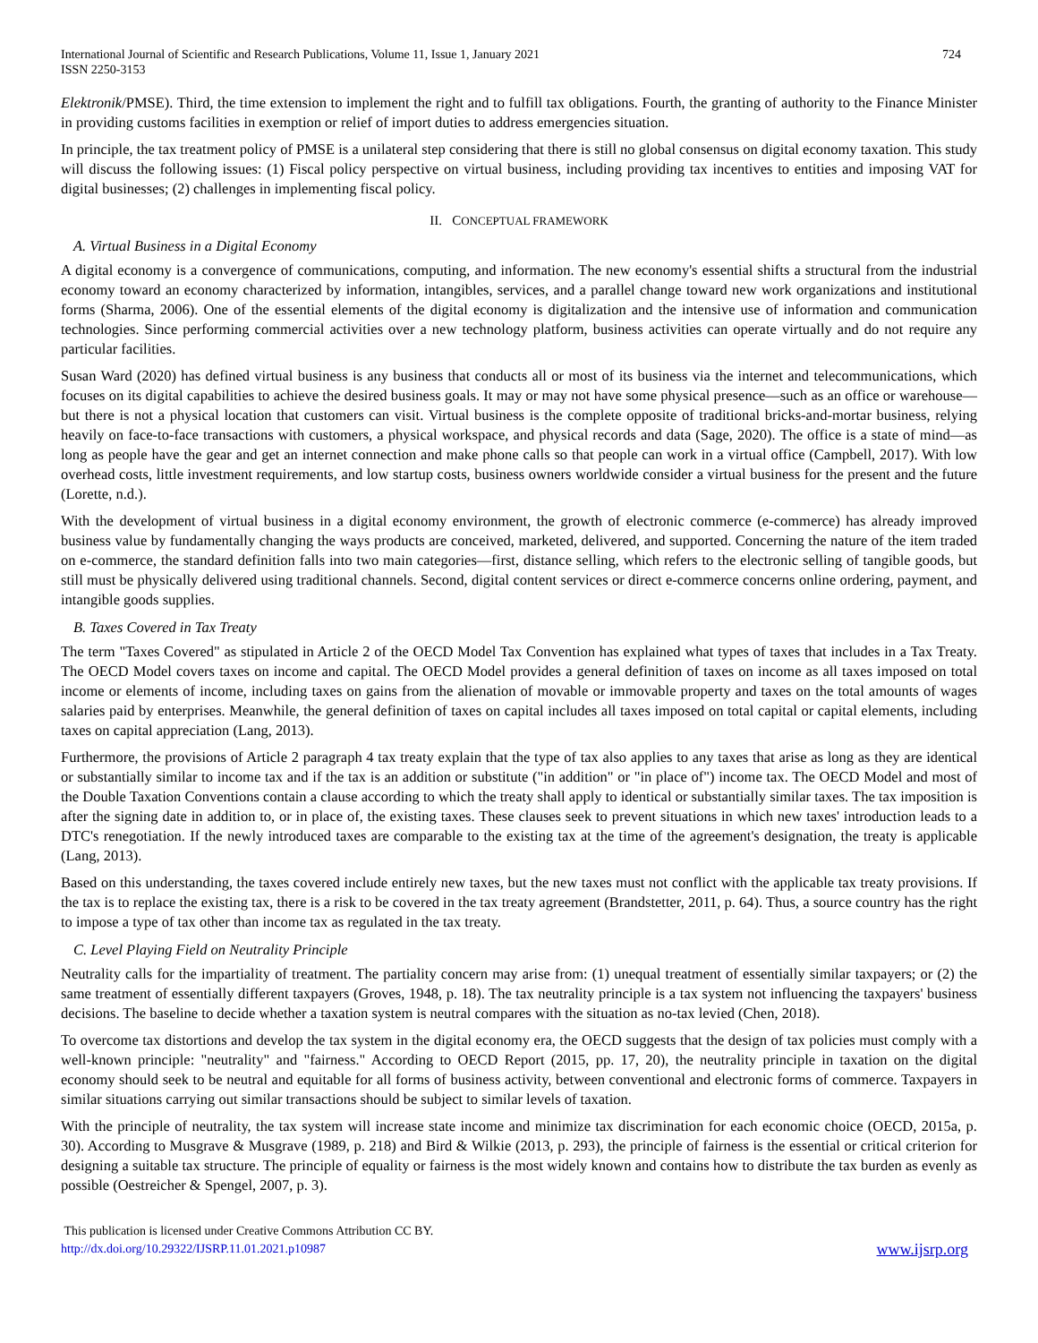International Journal of Scientific and Research Publications, Volume 11, Issue 1, January 2021
ISSN 2250-3153
724
Elektronik/PMSE). Third, the time extension to implement the right and to fulfill tax obligations. Fourth, the granting of authority to the Finance Minister in providing customs facilities in exemption or relief of import duties to address emergencies situation.
In principle, the tax treatment policy of PMSE is a unilateral step considering that there is still no global consensus on digital economy taxation. This study will discuss the following issues: (1) Fiscal policy perspective on virtual business, including providing tax incentives to entities and imposing VAT for digital businesses; (2) challenges in implementing fiscal policy.
II. CONCEPTUAL FRAMEWORK
A. Virtual Business in a Digital Economy
A digital economy is a convergence of communications, computing, and information. The new economy's essential shifts a structural from the industrial economy toward an economy characterized by information, intangibles, services, and a parallel change toward new work organizations and institutional forms (Sharma, 2006). One of the essential elements of the digital economy is digitalization and the intensive use of information and communication technologies. Since performing commercial activities over a new technology platform, business activities can operate virtually and do not require any particular facilities.
Susan Ward (2020) has defined virtual business is any business that conducts all or most of its business via the internet and telecommunications, which focuses on its digital capabilities to achieve the desired business goals. It may or may not have some physical presence—such as an office or warehouse—but there is not a physical location that customers can visit. Virtual business is the complete opposite of traditional bricks-and-mortar business, relying heavily on face-to-face transactions with customers, a physical workspace, and physical records and data (Sage, 2020). The office is a state of mind—as long as people have the gear and get an internet connection and make phone calls so that people can work in a virtual office (Campbell, 2017). With low overhead costs, little investment requirements, and low startup costs, business owners worldwide consider a virtual business for the present and the future (Lorette, n.d.).
With the development of virtual business in a digital economy environment, the growth of electronic commerce (e-commerce) has already improved business value by fundamentally changing the ways products are conceived, marketed, delivered, and supported. Concerning the nature of the item traded on e-commerce, the standard definition falls into two main categories—first, distance selling, which refers to the electronic selling of tangible goods, but still must be physically delivered using traditional channels. Second, digital content services or direct e-commerce concerns online ordering, payment, and intangible goods supplies.
B. Taxes Covered in Tax Treaty
The term "Taxes Covered" as stipulated in Article 2 of the OECD Model Tax Convention has explained what types of taxes that includes in a Tax Treaty. The OECD Model covers taxes on income and capital. The OECD Model provides a general definition of taxes on income as all taxes imposed on total income or elements of income, including taxes on gains from the alienation of movable or immovable property and taxes on the total amounts of wages salaries paid by enterprises. Meanwhile, the general definition of taxes on capital includes all taxes imposed on total capital or capital elements, including taxes on capital appreciation (Lang, 2013).
Furthermore, the provisions of Article 2 paragraph 4 tax treaty explain that the type of tax also applies to any taxes that arise as long as they are identical or substantially similar to income tax and if the tax is an addition or substitute ("in addition" or "in place of") income tax. The OECD Model and most of the Double Taxation Conventions contain a clause according to which the treaty shall apply to identical or substantially similar taxes. The tax imposition is after the signing date in addition to, or in place of, the existing taxes. These clauses seek to prevent situations in which new taxes' introduction leads to a DTC's renegotiation. If the newly introduced taxes are comparable to the existing tax at the time of the agreement's designation, the treaty is applicable (Lang, 2013).
Based on this understanding, the taxes covered include entirely new taxes, but the new taxes must not conflict with the applicable tax treaty provisions. If the tax is to replace the existing tax, there is a risk to be covered in the tax treaty agreement (Brandstetter, 2011, p. 64). Thus, a source country has the right to impose a type of tax other than income tax as regulated in the tax treaty.
C. Level Playing Field on Neutrality Principle
Neutrality calls for the impartiality of treatment. The partiality concern may arise from: (1) unequal treatment of essentially similar taxpayers; or (2) the same treatment of essentially different taxpayers (Groves, 1948, p. 18). The tax neutrality principle is a tax system not influencing the taxpayers' business decisions. The baseline to decide whether a taxation system is neutral compares with the situation as no-tax levied (Chen, 2018).
To overcome tax distortions and develop the tax system in the digital economy era, the OECD suggests that the design of tax policies must comply with a well-known principle: "neutrality" and "fairness." According to OECD Report (2015, pp. 17, 20), the neutrality principle in taxation on the digital economy should seek to be neutral and equitable for all forms of business activity, between conventional and electronic forms of commerce. Taxpayers in similar situations carrying out similar transactions should be subject to similar levels of taxation.
With the principle of neutrality, the tax system will increase state income and minimize tax discrimination for each economic choice (OECD, 2015a, p. 30). According to Musgrave & Musgrave (1989, p. 218) and Bird & Wilkie (2013, p. 293), the principle of fairness is the essential or critical criterion for designing a suitable tax structure. The principle of equality or fairness is the most widely known and contains how to distribute the tax burden as evenly as possible (Oestreicher & Spengel, 2007, p. 3).
This publication is licensed under Creative Commons Attribution CC BY.
http://dx.doi.org/10.29322/IJSRP.11.01.2021.p10987
www.ijsrp.org